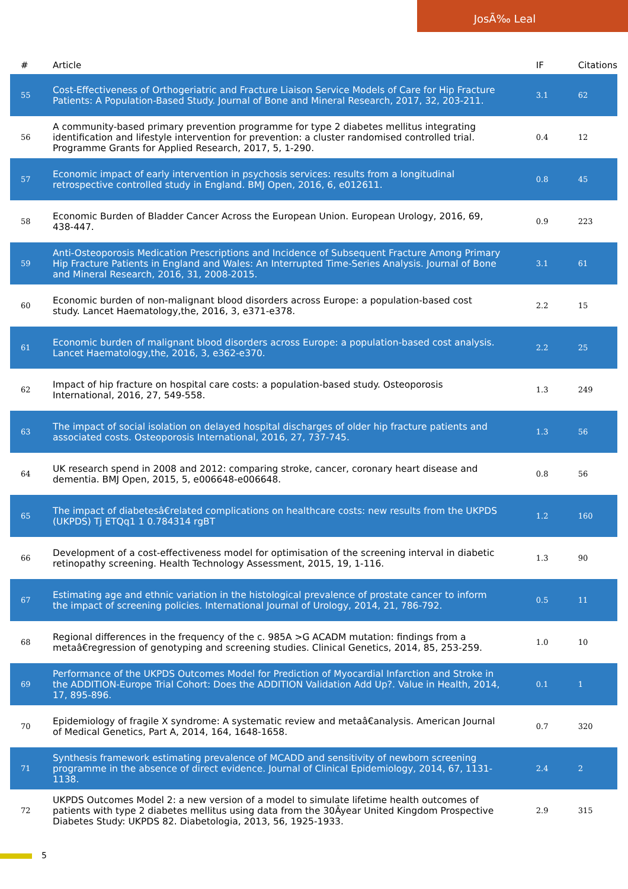JosÃ‰ Leal
| # | Article | IF | Citations |
| --- | --- | --- | --- |
| 55 | Cost-Effectiveness of Orthogeriatric and Fracture Liaison Service Models of Care for Hip Fracture Patients: A Population-Based Study. Journal of Bone and Mineral Research, 2017, 32, 203-211. | 3.1 | 62 |
| 56 | A community-based primary prevention programme for type 2 diabetes mellitus integrating identification and lifestyle intervention for prevention: a cluster randomised controlled trial. Programme Grants for Applied Research, 2017, 5, 1-290. | 0.4 | 12 |
| 57 | Economic impact of early intervention in psychosis services: results from a longitudinal retrospective controlled study in England. BMJ Open, 2016, 6, e012611. | 0.8 | 45 |
| 58 | Economic Burden of Bladder Cancer Across the European Union. European Urology, 2016, 69, 438-447. | 0.9 | 223 |
| 59 | Anti-Osteoporosis Medication Prescriptions and Incidence of Subsequent Fracture Among Primary Hip Fracture Patients in England and Wales: An Interrupted Time-Series Analysis. Journal of Bone and Mineral Research, 2016, 31, 2008-2015. | 3.1 | 61 |
| 60 | Economic burden of non-malignant blood disorders across Europe: a population-based cost study. Lancet Haematology,the, 2016, 3, e371-e378. | 2.2 | 15 |
| 61 | Economic burden of malignant blood disorders across Europe: a population-based cost analysis. Lancet Haematology,the, 2016, 3, e362-e370. | 2.2 | 25 |
| 62 | Impact of hip fracture on hospital care costs: a population-based study. Osteoporosis International, 2016, 27, 549-558. | 1.3 | 249 |
| 63 | The impact of social isolation on delayed hospital discharges of older hip fracture patients and associated costs. Osteoporosis International, 2016, 27, 737-745. | 1.3 | 56 |
| 64 | UK research spend in 2008 and 2012: comparing stroke, cancer, coronary heart disease and dementia. BMJ Open, 2015, 5, e006648-e006648. | 0.8 | 56 |
| 65 | The impact of diabetesâ€related complications on healthcare costs: new results from the UKPDS (UKPDS) Tj ETQq1 1 0.784314 rgBT | 1.2 | 160 |
| 66 | Development of a cost-effectiveness model for optimisation of the screening interval in diabetic retinopathy screening. Health Technology Assessment, 2015, 19, 1-116. | 1.3 | 90 |
| 67 | Estimating age and ethnic variation in the histological prevalence of prostate cancer to inform the impact of screening policies. International Journal of Urology, 2014, 21, 786-792. | 0.5 | 11 |
| 68 | Regional differences in the frequency of the c. 985A >G ACADM mutation: findings from a metaâ€regression of genotyping and screening studies. Clinical Genetics, 2014, 85, 253-259. | 1.0 | 10 |
| 69 | Performance of the UKPDS Outcomes Model for Prediction of Myocardial Infarction and Stroke in the ADDITION-Europe Trial Cohort: Does the ADDITION Validation Add Up?. Value in Health, 2014, 17, 895-896. | 0.1 | 1 |
| 70 | Epidemiology of fragile X syndrome: A systematic review and metaâ€analysis. American Journal of Medical Genetics, Part A, 2014, 164, 1648-1658. | 0.7 | 320 |
| 71 | Synthesis framework estimating prevalence of MCADD and sensitivity of newborn screening programme in the absence of direct evidence. Journal of Clinical Epidemiology, 2014, 67, 1131-1138. | 2.4 | 2 |
| 72 | UKPDS Outcomes Model 2: a new version of a model to simulate lifetime health outcomes of patients with type 2 diabetes mellitus using data from the 30Âyear United Kingdom Prospective Diabetes Study: UKPDS 82. Diabetologia, 2013, 56, 1925-1933. | 2.9 | 315 |
5